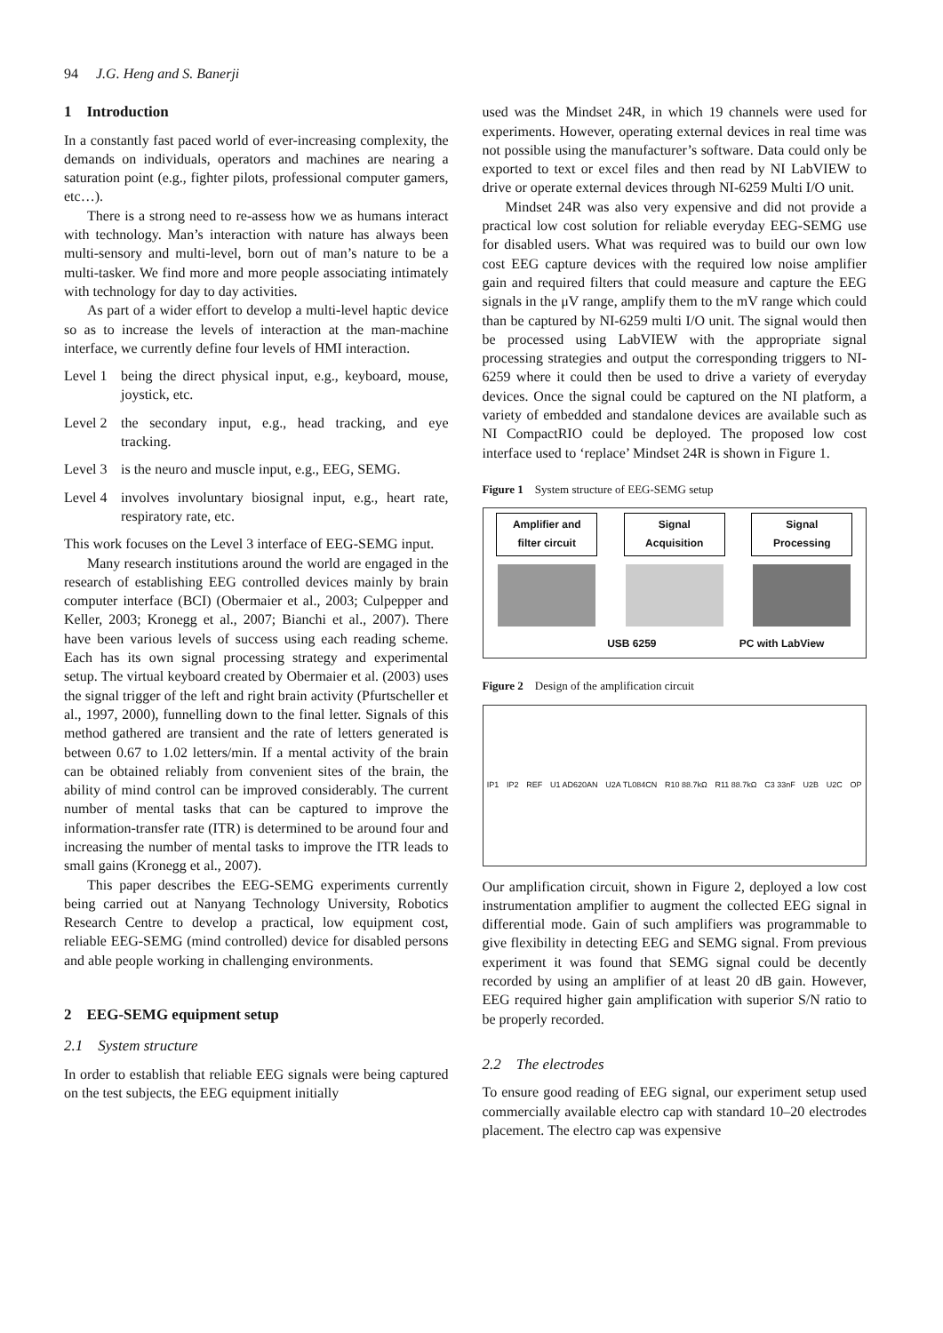94 J.G. Heng and S. Banerji
1 Introduction
In a constantly fast paced world of ever-increasing complexity, the demands on individuals, operators and machines are nearing a saturation point (e.g., fighter pilots, professional computer gamers, etc…).
There is a strong need to re-assess how we as humans interact with technology. Man’s interaction with nature has always been multi-sensory and multi-level, born out of man’s nature to be a multi-tasker. We find more and more people associating intimately with technology for day to day activities.
As part of a wider effort to develop a multi-level haptic device so as to increase the levels of interaction at the man-machine interface, we currently define four levels of HMI interaction.
Level 1 being the direct physical input, e.g., keyboard, mouse, joystick, etc.
Level 2 the secondary input, e.g., head tracking, and eye tracking.
Level 3 is the neuro and muscle input, e.g., EEG, SEMG.
Level 4 involves involuntary biosignal input, e.g., heart rate, respiratory rate, etc.
This work focuses on the Level 3 interface of EEG-SEMG input.
Many research institutions around the world are engaged in the research of establishing EEG controlled devices mainly by brain computer interface (BCI) (Obermaier et al., 2003; Culpepper and Keller, 2003; Kronegg et al., 2007; Bianchi et al., 2007). There have been various levels of success using each reading scheme. Each has its own signal processing strategy and experimental setup. The virtual keyboard created by Obermaier et al. (2003) uses the signal trigger of the left and right brain activity (Pfurtscheller et al., 1997, 2000), funnelling down to the final letter. Signals of this method gathered are transient and the rate of letters generated is between 0.67 to 1.02 letters/min. If a mental activity of the brain can be obtained reliably from convenient sites of the brain, the ability of mind control can be improved considerably. The current number of mental tasks that can be captured to improve the information-transfer rate (ITR) is determined to be around four and increasing the number of mental tasks to improve the ITR leads to small gains (Kronegg et al., 2007).
This paper describes the EEG-SEMG experiments currently being carried out at Nanyang Technology University, Robotics Research Centre to develop a practical, low equipment cost, reliable EEG-SEMG (mind controlled) device for disabled persons and able people working in challenging environments.
2 EEG-SEMG equipment setup
2.1 System structure
In order to establish that reliable EEG signals were being captured on the test subjects, the EEG equipment initially
used was the Mindset 24R, in which 19 channels were used for experiments. However, operating external devices in real time was not possible using the manufacturer’s software. Data could only be exported to text or excel files and then read by NI LabVIEW to drive or operate external devices through NI-6259 Multi I/O unit.
Mindset 24R was also very expensive and did not provide a practical low cost solution for reliable everyday EEG-SEMG use for disabled users. What was required was to build our own low cost EEG capture devices with the required low noise amplifier gain and required filters that could measure and capture the EEG signals in the μV range, amplify them to the mV range which could than be captured by NI-6259 multi I/O unit. The signal would then be processed using LabVIEW with the appropriate signal processing strategies and output the corresponding triggers to NI-6259 where it could then be used to drive a variety of everyday devices. Once the signal could be captured on the NI platform, a variety of embedded and standalone devices are available such as NI CompactRIO could be deployed. The proposed low cost interface used to ‘replace’ Mindset 24R is shown in Figure 1.
Figure 1 System structure of EEG-SEMG setup
Amplifier and filter circuit
Signal Acquisition
Signal Processing
USB 6259 PC with LabView
Figure 2 Design of the amplification circuit
IP1 IP2 REF U1 AD620AN U2A TL084CN R10 88.7kΩ R11 88.7kΩ C3 33nF U2B U2C OP
Our amplification circuit, shown in Figure 2, deployed a low cost instrumentation amplifier to augment the collected EEG signal in differential mode. Gain of such amplifiers was programmable to give flexibility in detecting EEG and SEMG signal. From previous experiment it was found that SEMG signal could be decently recorded by using an amplifier of at least 20 dB gain. However, EEG required higher gain amplification with superior S/N ratio to be properly recorded.
2.2 The electrodes
To ensure good reading of EEG signal, our experiment setup used commercially available electro cap with standard 10–20 electrodes placement. The electro cap was expensive